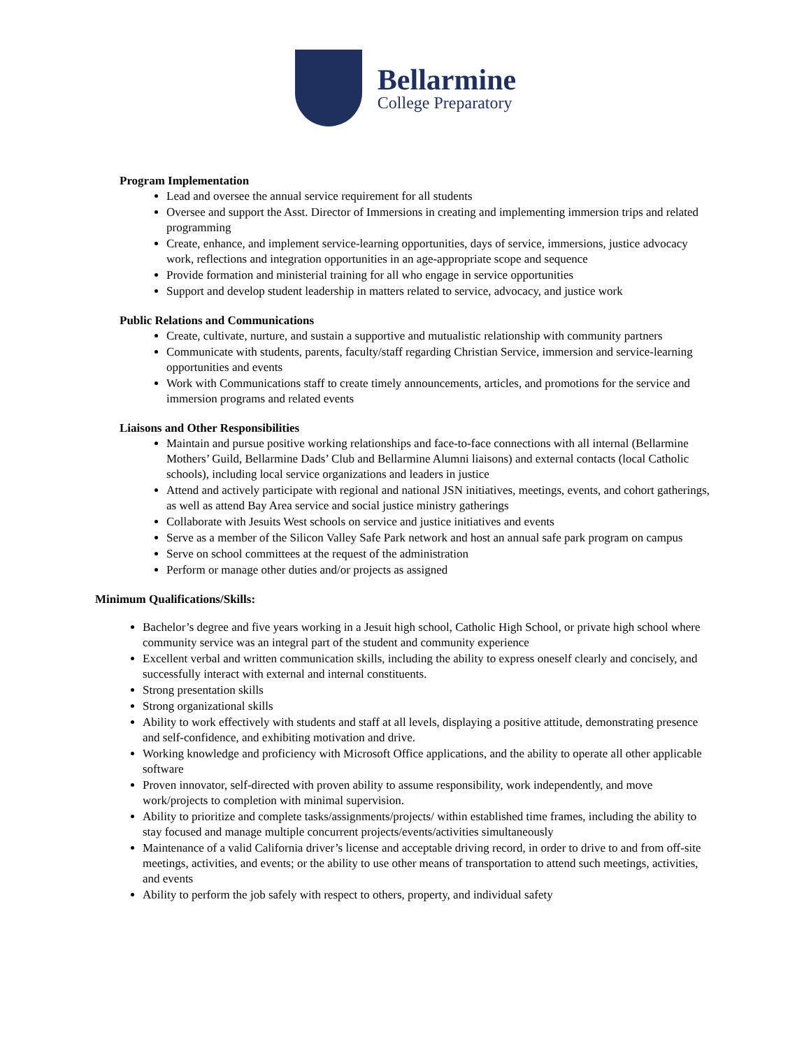Bellarmine
College Preparatory
Program Implementation
Lead and oversee the annual service requirement for all students
Oversee and support the Asst. Director of Immersions in creating and implementing immersion trips and related programming
Create, enhance, and implement service-learning opportunities, days of service, immersions, justice advocacy work, reflections and integration opportunities in an age-appropriate scope and sequence
Provide formation and ministerial training for all who engage in service opportunities
Support and develop student leadership in matters related to service, advocacy, and justice work
Public Relations and Communications
Create, cultivate, nurture, and sustain a supportive and mutualistic relationship with community partners
Communicate with students, parents, faculty/staff regarding Christian Service, immersion and service-learning opportunities and events
Work with Communications staff to create timely announcements, articles, and promotions for the service and immersion programs and related events
Liaisons and Other Responsibilities
Maintain and pursue positive working relationships and face-to-face connections with all internal (Bellarmine Mothers’ Guild, Bellarmine Dads’ Club and Bellarmine Alumni liaisons) and external contacts (local Catholic schools), including local service organizations and leaders in justice
Attend and actively participate with regional and national JSN initiatives, meetings, events, and cohort gatherings, as well as attend Bay Area service and social justice ministry gatherings
Collaborate with Jesuits West schools on service and justice initiatives and events
Serve as a member of the Silicon Valley Safe Park network and host an annual safe park program on campus
Serve on school committees at the request of the administration
Perform or manage other duties and/or projects as assigned
Minimum Qualifications/Skills:
Bachelor’s degree and five years working in a Jesuit high school, Catholic High School, or private high school where community service was an integral part of the student and community experience
Excellent verbal and written communication skills, including the ability to express oneself clearly and concisely, and successfully interact with external and internal constituents.
Strong presentation skills
Strong organizational skills
Ability to work effectively with students and staff at all levels, displaying a positive attitude, demonstrating presence and self-confidence, and exhibiting motivation and drive.
Working knowledge and proficiency with Microsoft Office applications, and the ability to operate all other applicable software
Proven innovator, self-directed with proven ability to assume responsibility, work independently, and move work/projects to completion with minimal supervision.
Ability to prioritize and complete tasks/assignments/projects/ within established time frames, including the ability to stay focused and manage multiple concurrent projects/events/activities simultaneously
Maintenance of a valid California driver’s license and acceptable driving record, in order to drive to and from off-site meetings, activities, and events; or the ability to use other means of transportation to attend such meetings, activities, and events
Ability to perform the job safely with respect to others, property, and individual safety